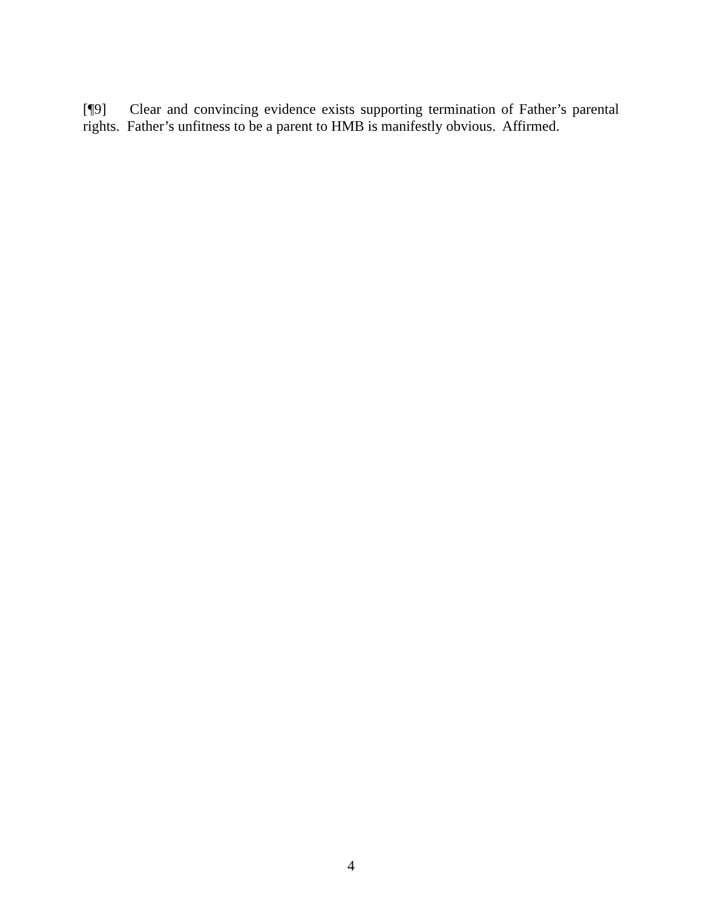[¶9] Clear and convincing evidence exists supporting termination of Father’s parental rights. Father’s unfitness to be a parent to HMB is manifestly obvious. Affirmed.
4